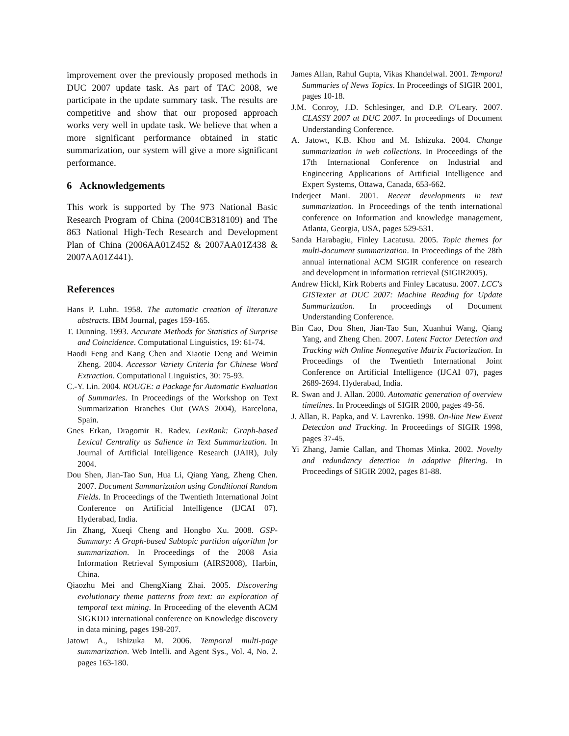improvement over the previously proposed methods in DUC 2007 update task. As part of TAC 2008, we participate in the update summary task. The results are competitive and show that our proposed approach works very well in update task. We believe that when a more significant performance obtained in static summarization, our system will give a more significant performance.
6 Acknowledgements
This work is supported by The 973 National Basic Research Program of China (2004CB318109) and The 863 National High-Tech Research and Development Plan of China (2006AA01Z452 & 2007AA01Z438 & 2007AA01Z441).
References
Hans P. Luhn. 1958. The automatic creation of literature abstracts. IBM Journal, pages 159-165.
T. Dunning. 1993. Accurate Methods for Statistics of Surprise and Coincidence. Computational Linguistics, 19: 61-74.
Haodi Feng and Kang Chen and Xiaotie Deng and Weimin Zheng. 2004. Accessor Variety Criteria for Chinese Word Extraction. Computational Linguistics, 30: 75-93.
C.-Y. Lin. 2004. ROUGE: a Package for Automatic Evaluation of Summaries. In Proceedings of the Workshop on Text Summarization Branches Out (WAS 2004), Barcelona, Spain.
Gnes Erkan, Dragomir R. Radev. LexRank: Graph-based Lexical Centrality as Salience in Text Summarization. In Journal of Artificial Intelligence Research (JAIR), July 2004.
Dou Shen, Jian-Tao Sun, Hua Li, Qiang Yang, Zheng Chen. 2007. Document Summarization using Conditional Random Fields. In Proceedings of the Twentieth International Joint Conference on Artificial Intelligence (IJCAI 07). Hyderabad, India.
Jin Zhang, Xueqi Cheng and Hongbo Xu. 2008. GSP-Summary: A Graph-based Subtopic partition algorithm for summarization. In Proceedings of the 2008 Asia Information Retrieval Symposium (AIRS2008), Harbin, China.
Qiaozhu Mei and ChengXiang Zhai. 2005. Discovering evolutionary theme patterns from text: an exploration of temporal text mining. In Proceeding of the eleventh ACM SIGKDD international conference on Knowledge discovery in data mining, pages 198-207.
Jatowt A., Ishizuka M. 2006. Temporal multi-page summarization. Web Intelli. and Agent Sys., Vol. 4, No. 2. pages 163-180.
James Allan, Rahul Gupta, Vikas Khandelwal. 2001. Temporal Summaries of News Topics. In Proceedings of SIGIR 2001, pages 10-18.
J.M. Conroy, J.D. Schlesinger, and D.P. O'Leary. 2007. CLASSY 2007 at DUC 2007. In proceedings of Document Understanding Conference.
A. Jatowt, K.B. Khoo and M. Ishizuka. 2004. Change summarization in web collections. In Proceedings of the 17th International Conference on Industrial and Engineering Applications of Artificial Intelligence and Expert Systems, Ottawa, Canada, 653-662.
Inderjeet Mani. 2001. Recent developments in text summarization. In Proceedings of the tenth international conference on Information and knowledge management, Atlanta, Georgia, USA, pages 529-531.
Sanda Harabagiu, Finley Lacatusu. 2005. Topic themes for multi-document summarization. In Proceedings of the 28th annual international ACM SIGIR conference on research and development in information retrieval (SIGIR2005).
Andrew Hickl, Kirk Roberts and Finley Lacatusu. 2007. LCC's GISTexter at DUC 2007: Machine Reading for Update Summarization. In proceedings of Document Understanding Conference.
Bin Cao, Dou Shen, Jian-Tao Sun, Xuanhui Wang, Qiang Yang, and Zheng Chen. 2007. Latent Factor Detection and Tracking with Online Nonnegative Matrix Factorization. In Proceedings of the Twentieth International Joint Conference on Artificial Intelligence (IJCAI 07), pages 2689-2694. Hyderabad, India.
R. Swan and J. Allan. 2000. Automatic generation of overview timelines. In Proceedings of SIGIR 2000, pages 49-56.
J. Allan, R. Papka, and V. Lavrenko. 1998. On-line New Event Detection and Tracking. In Proceedings of SIGIR 1998, pages 37-45.
Yi Zhang, Jamie Callan, and Thomas Minka. 2002. Novelty and redundancy detection in adaptive filtering. In Proceedings of SIGIR 2002, pages 81-88.